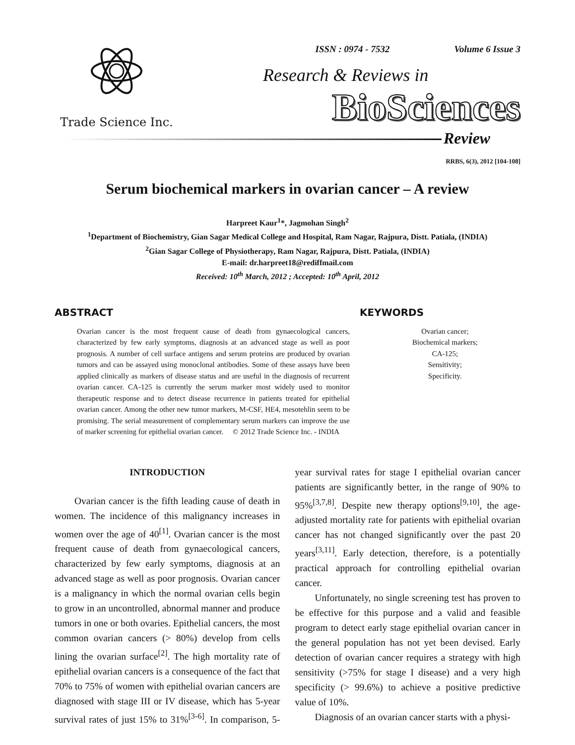Trade Science Inc.
ISSN : 0974 - 7532 Volume 6 Issue 3
Research & Reviews in
BioSciences
Review
RRBS, 6(3), 2012 [104-108]
Serum biochemical markers in ovarian cancer – A review
Harpreet Kaur<sup>1</sup>*, Jagmohan Singh<sup>2</sup>
<sup>1</sup> Department of Biochemistry, Gian Sagar Medical College and Hospital, Ram Nagar, Rajpura, Distt. Patiala, (INDIA)
<sup>2</sup> Gian Sagar College of Physiotherapy, Ram Nagar, Rajpura, Distt. Patiala, (INDIA)
E-mail: dr.harpreet18@rediffmail.com
Received: 10<sup>th</sup> March, 2012 ; Accepted: 10<sup>th</sup> April, 2012
ABSTRACT
Ovarian cancer is the most frequent cause of death from gynaecological cancers, characterized by few early symptoms, diagnosis at an advanced stage as well as poor prognosis. A number of cell surface antigens and serum proteins are produced by ovarian tumors and can be assayed using monoclonal antibodies. Some of these assays have been applied clinically as markers of disease status and are useful in the diagnosis of recurrent ovarian cancer. CA-125 is currently the serum marker most widely used to monitor therapeutic response and to detect disease recurrence in patients treated for epithelial ovarian cancer. Among the other new tumor markers, M-CSF, HE4, mesotehlin seem to be promising. The serial measurement of complementary serum markers can improve the use of marker screening for epithelial ovarian cancer. © 2012 Trade Science Inc. - INDIA
KEYWORDS
Ovarian cancer;
Biochemical markers;
CA-125;
Sensitivity;
Specificity.
INTRODUCTION
Ovarian cancer is the fifth leading cause of death in women. The incidence of this malignancy increases in women over the age of 40<sup>[1]</sup>. Ovarian cancer is the most frequent cause of death from gynaecological cancers, characterized by few early symptoms, diagnosis at an advanced stage as well as poor prognosis. Ovarian cancer is a malignancy in which the normal ovarian cells begin to grow in an uncontrolled, abnormal manner and produce tumors in one or both ovaries. Epithelial cancers, the most common ovarian cancers (> 80%) develop from cells lining the ovarian surface<sup>[2]</sup>. The high mortality rate of epithelial ovarian cancers is a consequence of the fact that 70% to 75% of women with epithelial ovarian cancers are diagnosed with stage III or IV disease, which has 5-year survival rates of just 15% to 31%<sup>[3-6]</sup>. In comparison, 5-year survival rates for stage I epithelial ovarian cancer patients are significantly better, in the range of 90% to 95%<sup>[3,7,8]</sup>. Despite new therapy options<sup>[9,10]</sup>, the age-adjusted mortality rate for patients with epithelial ovarian cancer has not changed significantly over the past 20 years<sup>[3,11]</sup>. Early detection, therefore, is a potentially practical approach for controlling epithelial ovarian cancer.
Unfortunately, no single screening test has proven to be effective for this purpose and a valid and feasible program to detect early stage epithelial ovarian cancer in the general population has not yet been devised. Early detection of ovarian cancer requires a strategy with high sensitivity (>75% for stage I disease) and a very high specificity (> 99.6%) to achieve a positive predictive value of 10%.
Diagnosis of an ovarian cancer starts with a physi-